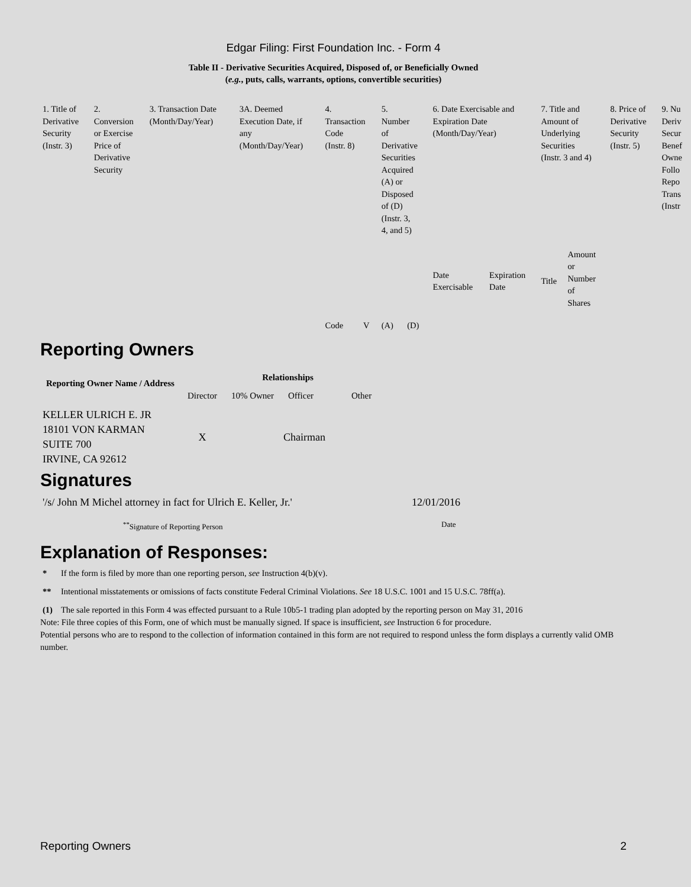Edgar Filing: First Foundation Inc. - Form 4
Table II - Derivative Securities Acquired, Disposed of, or Beneficially Owned
(e.g., puts, calls, warrants, options, convertible securities)
| 1. Title of Derivative Security (Instr. 3) | 2. Conversion or Exercise Price of Derivative Security | 3. Transaction Date (Month/Day/Year) | 3A. Deemed Execution Date, if any (Month/Day/Year) | 4. Transaction Code (Instr. 8) | | 5. Number of Derivative Securities Acquired (A) or Disposed of (D) (Instr. 3, 4, and 5) | | 6. Date Exercisable and Expiration Date (Month/Day/Year) | | 7. Title and Amount of Underlying Securities (Instr. 3 and 4) | | 8. Price of Derivative Security (Instr. 5) | 9. Nu Deriv Secur Benef Owne Follo Repo Trans (Instr |
| | | | | Code | V | (A) | (D) | Date Exercisable | Expiration Date | Title | Amount or Number of Shares | | |
Reporting Owners
| Reporting Owner Name / Address | Relationships | | | |
| --- | --- | --- | --- | --- |
| | Director | 10% Owner | Officer | Other |
| KELLER ULRICH E. JR 18101 VON KARMAN SUITE 700 IRVINE, CA 92612 | X | | Chairman | |
Signatures
| '/s/ John M Michel attorney in fact for Ulrich E. Keller, Jr.' | 12/01/2016 |
| <sup>**</sup> Signature of Reporting Person | Date |
Explanation of Responses:
| * | If the form is filed by more than one reporting person, see Instruction 4(b)(v). |
| ** | Intentional misstatements or omissions of facts constitute Federal Criminal Violations. See 18 U.S.C. 1001 and 15 U.S.C. 78ff(a). |
| (1) | The sale reported in this Form 4 was effected pursuant to a Rule 10b5-1 trading plan adopted by the reporting person on May 31, 2016 |
Note: File three copies of this Form, one of which must be manually signed. If space is insufficient, see Instruction 6 for procedure.
Potential persons who are to respond to the collection of information contained in this form are not required to respond unless the form displays a currently valid OMB number.
Reporting Owners 2